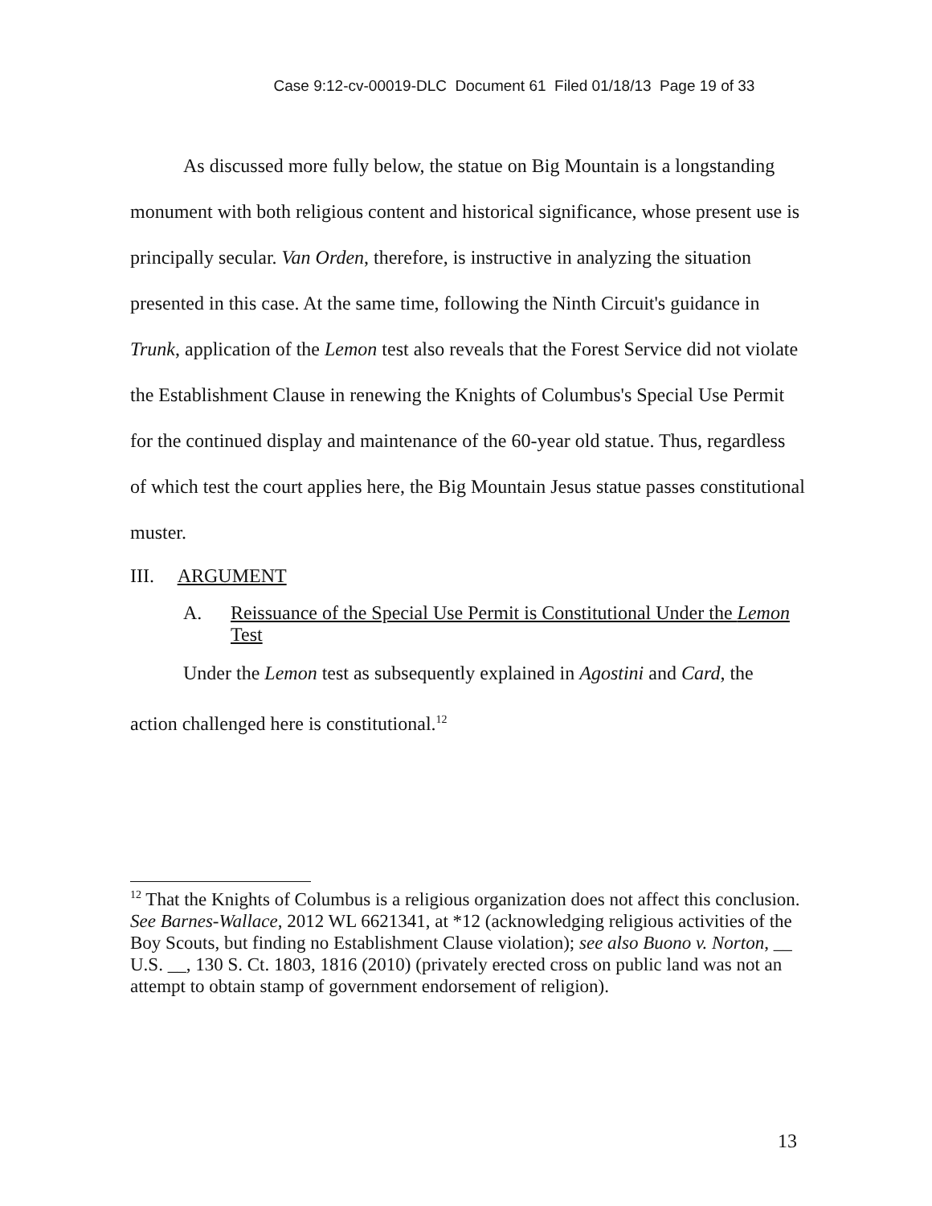Case 9:12-cv-00019-DLC Document 61 Filed 01/18/13 Page 19 of 33
As discussed more fully below, the statue on Big Mountain is a longstanding monument with both religious content and historical significance, whose present use is principally secular. Van Orden, therefore, is instructive in analyzing the situation presented in this case. At the same time, following the Ninth Circuit's guidance in Trunk, application of the Lemon test also reveals that the Forest Service did not violate the Establishment Clause in renewing the Knights of Columbus's Special Use Permit for the continued display and maintenance of the 60-year old statue. Thus, regardless of which test the court applies here, the Big Mountain Jesus statue passes constitutional muster.
III. ARGUMENT
A. Reissuance of the Special Use Permit is Constitutional Under the Lemon Test
Under the Lemon test as subsequently explained in Agostini and Card, the action challenged here is constitutional.<sup>12</sup>
<sup>12</sup> That the Knights of Columbus is a religious organization does not affect this conclusion. See Barnes-Wallace, 2012 WL 6621341, at *12 (acknowledging religious activities of the Boy Scouts, but finding no Establishment Clause violation); see also Buono v. Norton, __ U.S. __, 130 S. Ct. 1803, 1816 (2010) (privately erected cross on public land was not an attempt to obtain stamp of government endorsement of religion).
13